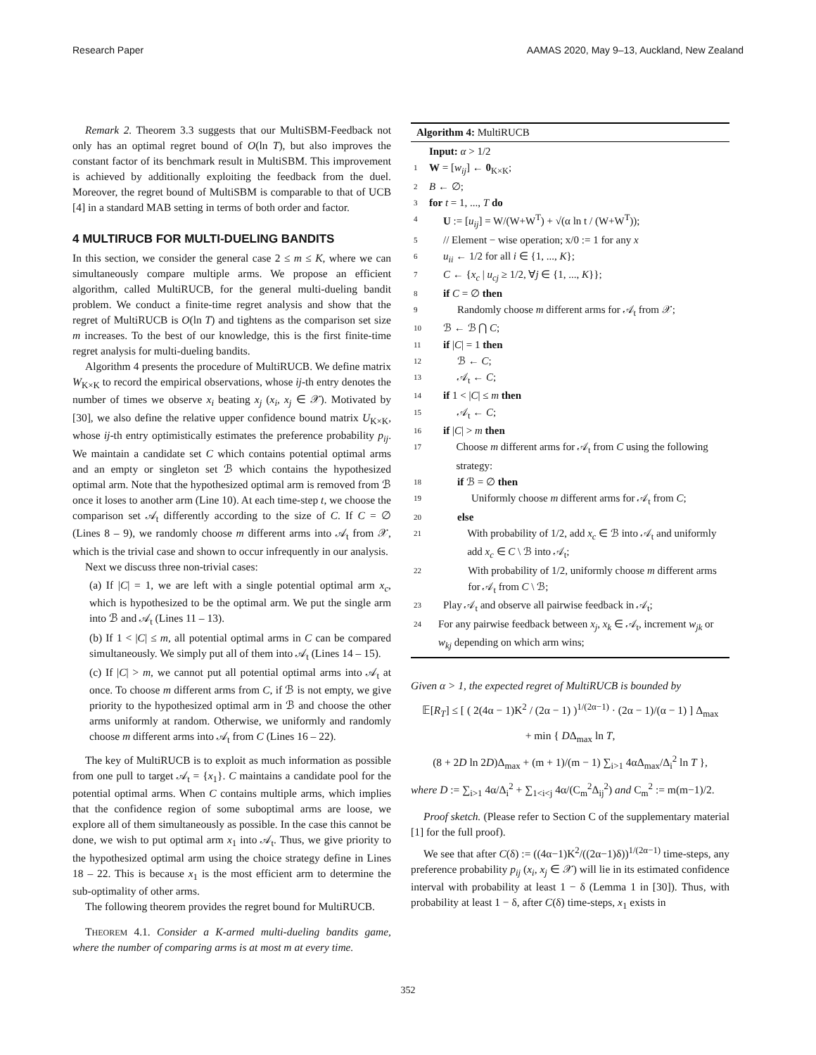Research Paper AAMAS 2020, May 9–13, Auckland, New Zealand
Remark 2. Theorem 3.3 suggests that our MultiSBM-Feedback not only has an optimal regret bound of O(ln T), but also improves the constant factor of its benchmark result in MultiSBM. This improvement is achieved by additionally exploiting the feedback from the duel. Moreover, the regret bound of MultiSBM is comparable to that of UCB [4] in a standard MAB setting in terms of both order and factor.
4 MULTIRUCB FOR MULTI-DUELING BANDITS
In this section, we consider the general case 2 ≤ m ≤ K, where we can simultaneously compare multiple arms. We propose an efficient algorithm, called MultiRUCB, for the general multi-dueling bandit problem. We conduct a finite-time regret analysis and show that the regret of MultiRUCB is O(ln T) and tightens as the comparison set size m increases. To the best of our knowledge, this is the first finite-time regret analysis for multi-dueling bandits.
Algorithm 4 presents the procedure of MultiRUCB. We define matrix W<sub>K×K</sub> to record the empirical observations, whose ij-th entry denotes the number of times we observe x<sub>i</sub> beating x<sub>j</sub> (x<sub>i</sub>, x<sub>j</sub> ∈ 𝒳). Motivated by [30], we also define the relative upper confidence bound matrix U<sub>K×K</sub>, whose ij-th entry optimistically estimates the preference probability p<sub>ij</sub>. We maintain a candidate set C which contains potential optimal arms and an empty or singleton set ℬ which contains the hypothesized optimal arm. Note that the hypothesized optimal arm is removed from ℬ once it loses to another arm (Line 10). At each time-step t, we choose the comparison set 𝒜<sub>t</sub> differently according to the size of C. If C = ∅ (Lines 8 – 9), we randomly choose m different arms into 𝒜<sub>t</sub> from 𝒳, which is the trivial case and shown to occur infrequently in our analysis.
Next we discuss three non-trivial cases:
(a) If |C| = 1, we are left with a single potential optimal arm x<sub>c</sub>, which is hypothesized to be the optimal arm. We put the single arm into ℬ and 𝒜<sub>t</sub> (Lines 11 – 13).
(b) If 1 < |C| ≤ m, all potential optimal arms in C can be compared simultaneously. We simply put all of them into 𝒜<sub>t</sub> (Lines 14 – 15).
(c) If |C| > m, we cannot put all potential optimal arms into 𝒜<sub>t</sub> at once. To choose m different arms from C, if ℬ is not empty, we give priority to the hypothesized optimal arm in ℬ and choose the other arms uniformly at random. Otherwise, we uniformly and randomly choose m different arms into 𝒜<sub>t</sub> from C (Lines 16 – 22).
The key of MultiRUCB is to exploit as much information as possible from one pull to target 𝒜<sub>t</sub> = {x<sub>1</sub>}. C maintains a candidate pool for the potential optimal arms. When C contains multiple arms, which implies that the confidence region of some suboptimal arms are loose, we explore all of them simultaneously as possible. In the case this cannot be done, we wish to put optimal arm x<sub>1</sub> into 𝒜<sub>t</sub>. Thus, we give priority to the hypothesized optimal arm using the choice strategy define in Lines 18 – 22. This is because x<sub>1</sub> is the most efficient arm to determine the sub-optimality of other arms.
The following theorem provides the regret bound for MultiRUCB.
THEOREM 4.1. Consider a K-armed multi-dueling bandits game, where the number of comparing arms is at most m at every time.
Algorithm 4: MultiRUCB
Input: α > 1/2
1 W = [w<sub>ij</sub>] ← 0<sub>K×K</sub>;
2 B ← ∅;
3 for t = 1, ..., T do
4 U := [u<sub>ij</sub>] = W/(W+W<sup>T</sup>) + √(α ln t / (W+W<sup>T</sup>));
5 // Element − wise operation; x/0 := 1 for any x
6 u<sub>ii</sub> ← 1/2 for all i ∈ {1, ..., K};
7 C ← {x<sub>c</sub> | u<sub>cj</sub> ≥ 1/2, ∀j ∈ {1, ..., K}};
8 if C = ∅ then
9 Randomly choose m different arms for 𝒜<sub>t</sub> from 𝒳;
10 ℬ ← ℬ ⋂ C;
11 if |C| = 1 then
12 ℬ ← C;
13 𝒜<sub>t</sub> ← C;
14 if 1 < |C| ≤ m then
15 𝒜<sub>t</sub> ← C;
16 if |C| > m then
17 Choose m different arms for 𝒜<sub>t</sub> from C using the following strategy:
18 if ℬ = ∅ then
19 Uniformly choose m different arms for 𝒜<sub>t</sub> from C;
20 else
21 With probability of 1/2, add x<sub>c</sub> ∈ ℬ into 𝒜<sub>t</sub> and uniformly add x<sub>c</sub> ∈ C \ ℬ into 𝒜<sub>t</sub>;
22 With probability of 1/2, uniformly choose m different arms for 𝒜<sub>t</sub> from C \ ℬ;
23 Play 𝒜<sub>t</sub> and observe all pairwise feedback in 𝒜<sub>t</sub>;
24 For any pairwise feedback between x<sub>j</sub>, x<sub>k</sub> ∈ 𝒜<sub>t</sub>, increment w<sub>jk</sub> or w<sub>kj</sub> depending on which arm wins;
Given α > 1, the expected regret of MultiRUCB is bounded by
𝔼[R<sub>T</sub>] ≤ [ ( 2(4α − 1)K<sup>2</sup> / (2α − 1) )<sup>1/(2α−1)</sup> · (2α − 1)/(α − 1) ] Δ<sub>max</sub>
+ min { DΔ<sub>max</sub> ln T,
(8 + 2D ln 2D)Δ<sub>max</sub> + (m + 1)/(m − 1) ∑<sub>i>1</sub> 4αΔ<sub>max</sub>/Δ<sub>i</sub><sup>2</sup> ln T },
where D := ∑<sub>i>1</sub> 4α/Δ<sub>i</sub><sup>2</sup> + ∑<sub>1<i<j</sub> 4α/(C<sub>m</sub><sup>2</sup>Δ<sub>ij</sub><sup>2</sup>) and C<sub>m</sub><sup>2</sup> := m(m−1)/2.
Proof sketch. (Please refer to Section C of the supplementary material [1] for the full proof).
We see that after C(δ) := ((4α−1)K<sup>2</sup>/((2α−1)δ))<sup>1/(2α−1)</sup> time-steps, any preference probability p<sub>ij</sub> (x<sub>i</sub>, x<sub>j</sub> ∈ 𝒳) will lie in its estimated confidence interval with probability at least 1 − δ (Lemma 1 in [30]). Thus, with probability at least 1 − δ, after C(δ) time-steps, x<sub>1</sub> exists in
352